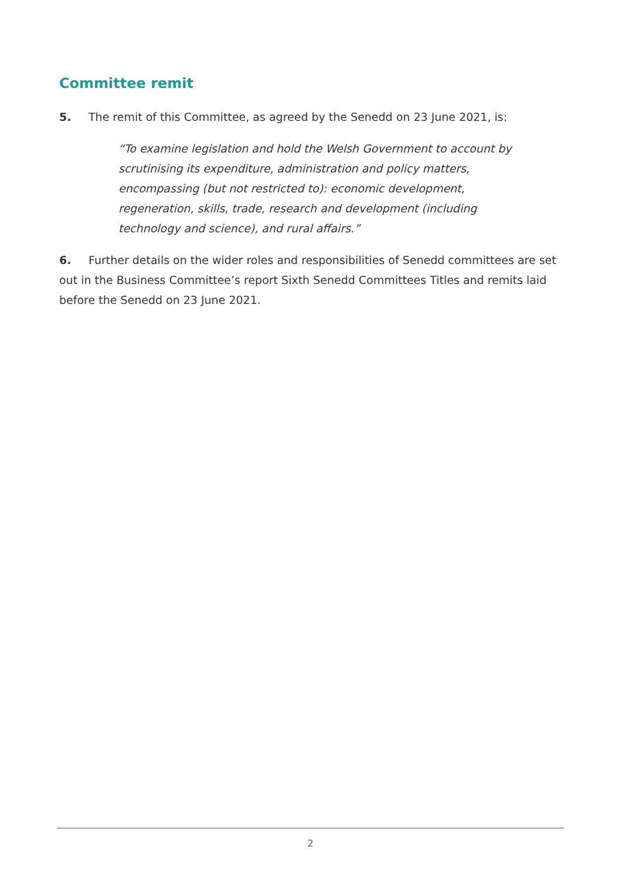Committee remit
5. The remit of this Committee, as agreed by the Senedd on 23 June 2021, is:
“To examine legislation and hold the Welsh Government to account by scrutinising its expenditure, administration and policy matters, encompassing (but not restricted to): economic development, regeneration, skills, trade, research and development (including technology and science), and rural affairs.”
6. Further details on the wider roles and responsibilities of Senedd committees are set out in the Business Committee’s report Sixth Senedd Committees Titles and remits laid before the Senedd on 23 June 2021.
2